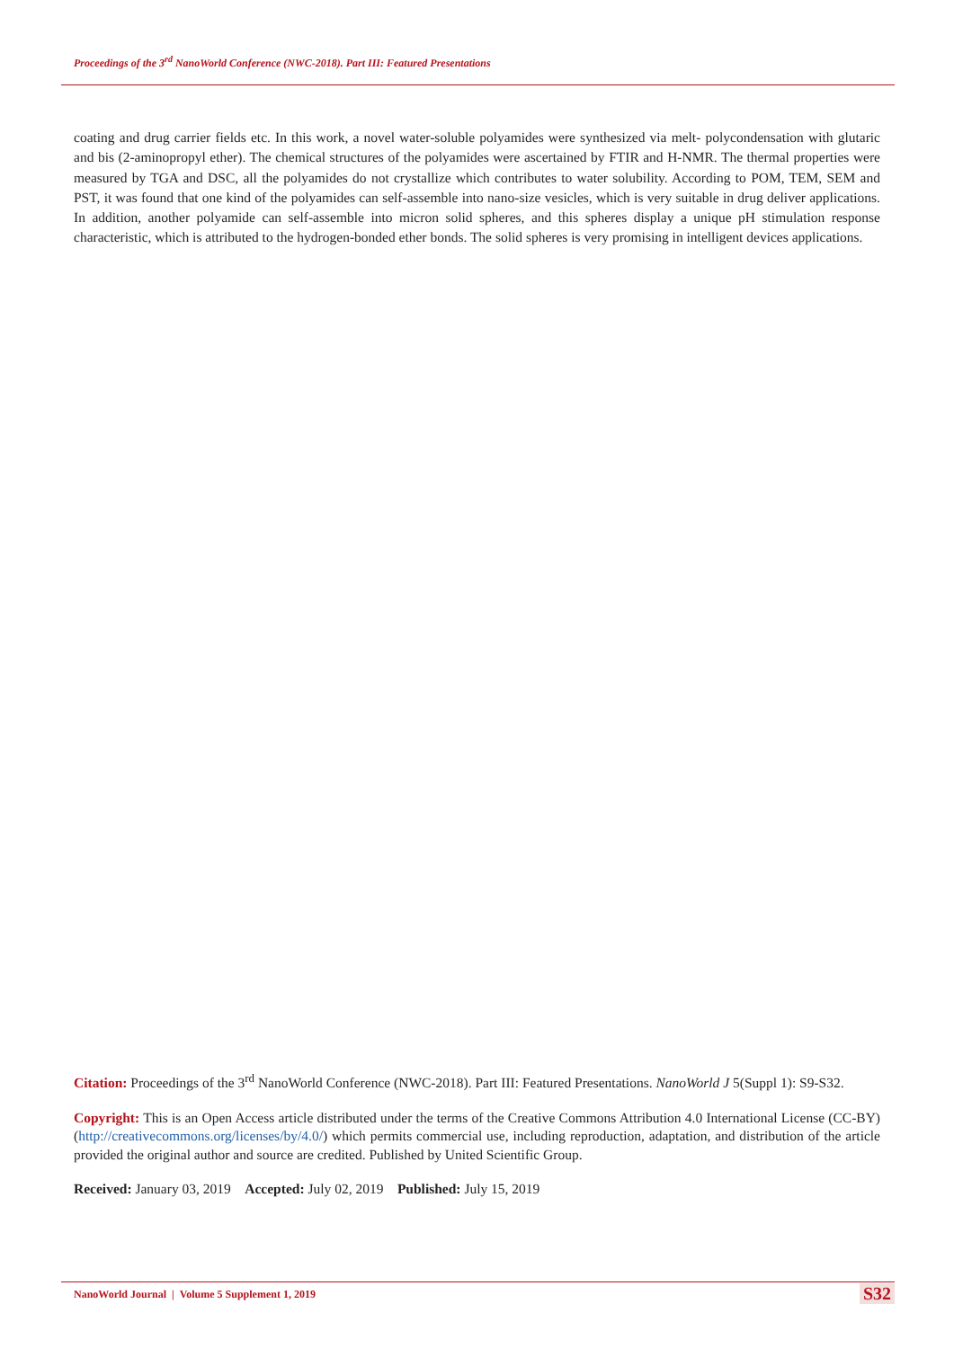Proceedings of the 3<sup>rd</sup> NanoWorld Conference (NWC-2018). Part III: Featured Presentations
coating and drug carrier fields etc. In this work, a novel water-soluble polyamides were synthesized via melt- polycondensation with glutaric and bis (2-aminopropyl ether). The chemical structures of the polyamides were ascertained by FTIR and H-NMR. The thermal properties were measured by TGA and DSC, all the polyamides do not crystallize which contributes to water solubility. According to POM, TEM, SEM and PST, it was found that one kind of the polyamides can self-assemble into nano-size vesicles, which is very suitable in drug deliver applications. In addition, another polyamide can self-assemble into micron solid spheres, and this spheres display a unique pH stimulation response characteristic, which is attributed to the hydrogen-bonded ether bonds. The solid spheres is very promising in intelligent devices applications.
Citation: Proceedings of the 3<sup>rd</sup> NanoWorld Conference (NWC-2018). Part III: Featured Presentations. NanoWorld J 5(Suppl 1): S9-S32.
Copyright: This is an Open Access article distributed under the terms of the Creative Commons Attribution 4.0 International License (CC-BY) (http://creativecommons.org/licenses/by/4.0/) which permits commercial use, including reproduction, adaptation, and distribution of the article provided the original author and source are credited. Published by United Scientific Group.
Received: January 03, 2019 Accepted: July 02, 2019 Published: July 15, 2019
NanoWorld Journal | Volume 5 Supplement 1, 2019
S32